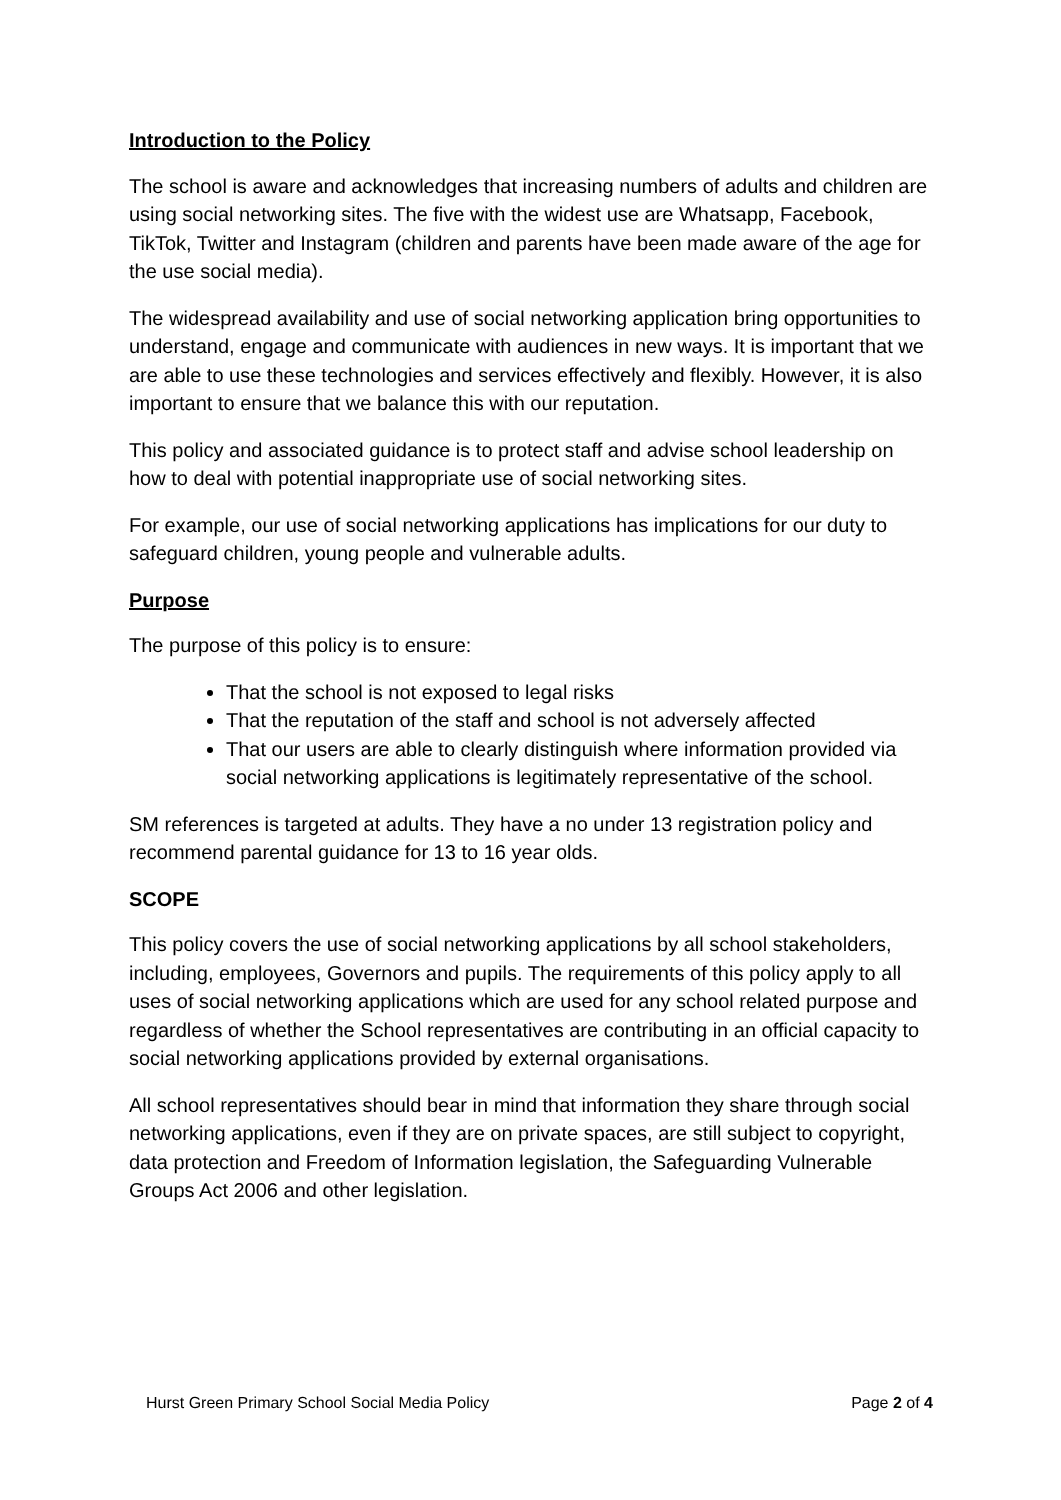Introduction to the Policy
The school is aware and acknowledges that increasing numbers of adults and children are using social networking sites. The five with the widest use are Whatsapp, Facebook, TikTok, Twitter and Instagram (children and parents have been made aware of the age for the use social media).
The widespread availability and use of social networking application bring opportunities to understand, engage and communicate with audiences in new ways. It is important that we are able to use these technologies and services effectively and flexibly. However, it is also important to ensure that we balance this with our reputation.
This policy and associated guidance is to protect staff and advise school leadership on how to deal with potential inappropriate use of social networking sites.
For example, our use of social networking applications has implications for our duty to safeguard children, young people and vulnerable adults.
Purpose
The purpose of this policy is to ensure:
That the school is not exposed to legal risks
That the reputation of the staff and school is not adversely affected
That our users are able to clearly distinguish where information provided via social networking applications is legitimately representative of the school.
SM references is targeted at adults. They have a no under 13 registration policy and recommend parental guidance for 13 to 16 year olds.
SCOPE
This policy covers the use of social networking applications by all school stakeholders, including, employees, Governors and pupils. The requirements of this policy apply to all uses of social networking applications which are used for any school related purpose and regardless of whether the School representatives are contributing in an official capacity to social networking applications provided by external organisations.
All school representatives should bear in mind that information they share through social networking applications, even if they are on private spaces, are still subject to copyright, data protection and Freedom of Information legislation, the Safeguarding Vulnerable Groups Act 2006 and other legislation.
Hurst Green Primary School Social Media Policy Page 2 of 4